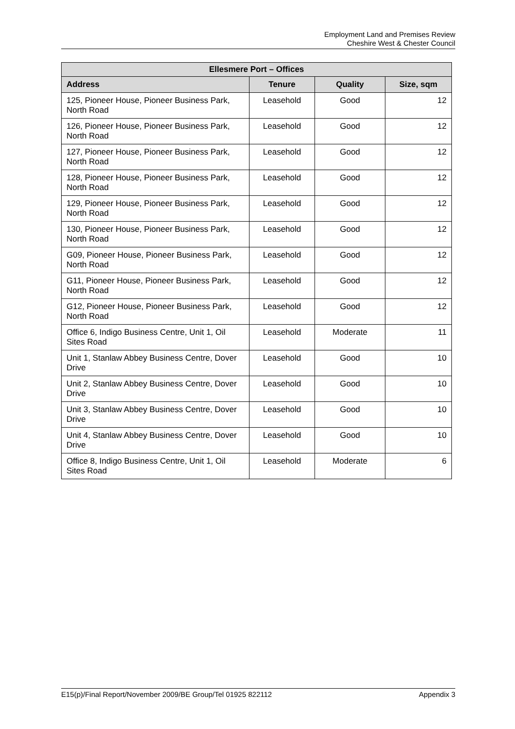Employment Land and Premises Review
Cheshire West & Chester Council
| Ellesmere Port – Offices | | | |
| --- | --- | --- | --- |
| Address | Tenure | Quality | Size, sqm |
| 125, Pioneer House, Pioneer Business Park, North Road | Leasehold | Good | 12 |
| 126, Pioneer House, Pioneer Business Park, North Road | Leasehold | Good | 12 |
| 127, Pioneer House, Pioneer Business Park, North Road | Leasehold | Good | 12 |
| 128, Pioneer House, Pioneer Business Park, North Road | Leasehold | Good | 12 |
| 129, Pioneer House, Pioneer Business Park, North Road | Leasehold | Good | 12 |
| 130, Pioneer House, Pioneer Business Park, North Road | Leasehold | Good | 12 |
| G09, Pioneer House, Pioneer Business Park, North Road | Leasehold | Good | 12 |
| G11, Pioneer House, Pioneer Business Park, North Road | Leasehold | Good | 12 |
| G12, Pioneer House, Pioneer Business Park, North Road | Leasehold | Good | 12 |
| Office 6, Indigo Business Centre, Unit 1, Oil Sites Road | Leasehold | Moderate | 11 |
| Unit 1, Stanlaw Abbey Business Centre, Dover Drive | Leasehold | Good | 10 |
| Unit 2, Stanlaw Abbey Business Centre, Dover Drive | Leasehold | Good | 10 |
| Unit 3, Stanlaw Abbey Business Centre, Dover Drive | Leasehold | Good | 10 |
| Unit 4, Stanlaw Abbey Business Centre, Dover Drive | Leasehold | Good | 10 |
| Office 8, Indigo Business Centre, Unit 1, Oil Sites Road | Leasehold | Moderate | 6 |
E15(p)/Final Report/November 2009/BE Group/Tel 01925 822112 Appendix 3